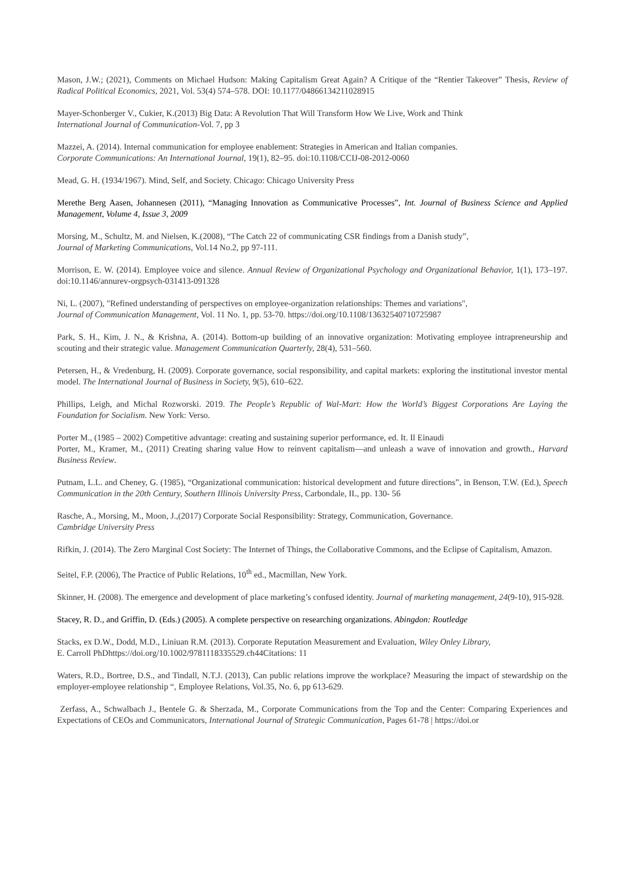Mason, J.W.; (2021), Comments on Michael Hudson: Making Capitalism Great Again? A Critique of the “Rentier Takeover” Thesis, Review of Radical Political Economics, 2021, Vol. 53(4) 574–578. DOI: 10.1177/04866134211028915
Mayer-Schonberger V., Cukier, K.(2013) Big Data: A Revolution That Will Transform How We Live, Work and Think
International Journal of Communication-Vol. 7, pp 3
Mazzei, A. (2014). Internal communication for employee enablement: Strategies in American and Italian companies.
Corporate Communications: An International Journal, 19(1), 82–95. doi:10.1108/CCIJ-08-2012-0060
Mead, G. H. (1934/1967). Mind, Self, and Society. Chicago: Chicago University Press
Merethe Berg Aasen, Johannesen (2011), “Managing Innovation as Communicative Processes”, Int. Journal of Business Science and Applied Management, Volume 4, Issue 3, 2009
Morsing, M., Schultz, M. and Nielsen, K.(2008), “The Catch 22 of communicating CSR findings from a Danish study”,
Journal of Marketing Communications, Vol.14 No.2, pp 97-111.
Morrison, E. W. (2014). Employee voice and silence. Annual Review of Organizational Psychology and Organizational Behavior, 1(1), 173–197. doi:10.1146/annurev-orgpsych-031413-091328
Ni, L. (2007), "Refined understanding of perspectives on employee-organization relationships: Themes and variations",
Journal of Communication Management, Vol. 11 No. 1, pp. 53-70. https://doi.org/10.1108/13632540710725987
Park, S. H., Kim, J. N., & Krishna, A. (2014). Bottom-up building of an innovative organization: Motivating employee intrapreneurship and scouting and their strategic value. Management Communication Quarterly, 28(4), 531–560.
Petersen, H., & Vredenburg, H. (2009). Corporate governance, social responsibility, and capital markets: exploring the institutional investor mental model. The International Journal of Business in Society, 9(5), 610–622.
Phillips, Leigh, and Michal Rozworski. 2019. The People’s Republic of Wal-Mart: How the World’s Biggest Corporations Are Laying the Foundation for Socialism. New York: Verso.
Porter M., (1985 – 2002) Competitive advantage: creating and sustaining superior performance, ed. It. Il Einaudi
Porter, M., Kramer, M., (2011) Creating sharing value How to reinvent capitalism—and unleash a wave of innovation and growth., Harvard Business Review.
Putnam, L.L. and Cheney, G. (1985), “Organizational communication: historical development and future directions”, in Benson, T.W. (Ed.), Speech Communication in the 20th Century, Southern Illinois University Press, Carbondale, IL, pp. 130- 56
Rasche, A., Morsing, M., Moon, J.,(2017) Corporate Social Responsibility: Strategy, Communication, Governance.
Cambridge University Press
Rifkin, J. (2014). The Zero Marginal Cost Society: The Internet of Things, the Collaborative Commons, and the Eclipse of Capitalism, Amazon.
Seitel, F.P. (2006), The Practice of Public Relations, 10<sup>th</sup> ed., Macmillan, New York.
Skinner, H. (2008). The emergence and development of place marketing’s confused identity. Journal of marketing management, 24(9-10), 915-928.
Stacey, R. D., and Griffin, D. (Eds.) (2005). A complete perspective on researching organizations. Abingdon: Routledge
Stacks, ex D.W., Dodd, M.D., Liniuan R.M. (2013). Corporate Reputation Measurement and Evaluation, Wiley Onley Library,
E. Carroll PhDhttps://doi.org/10.1002/9781118335529.ch44Citations: 11
Waters, R.D., Bortree, D.S., and Tindall, N.T.J. (2013), Can public relations improve the workplace? Measuring the impact of stewardship on the employer-employee relationship “, Employee Relations, Vol.35, No. 6, pp 613-629.
Zerfass, A., Schwalbach J., Bentele G. & Sherzada, M., Corporate Communications from the Top and the Center: Comparing Experiences and Expectations of CEOs and Communicators, International Journal of Strategic Communication, Pages 61-78 | https://doi.or